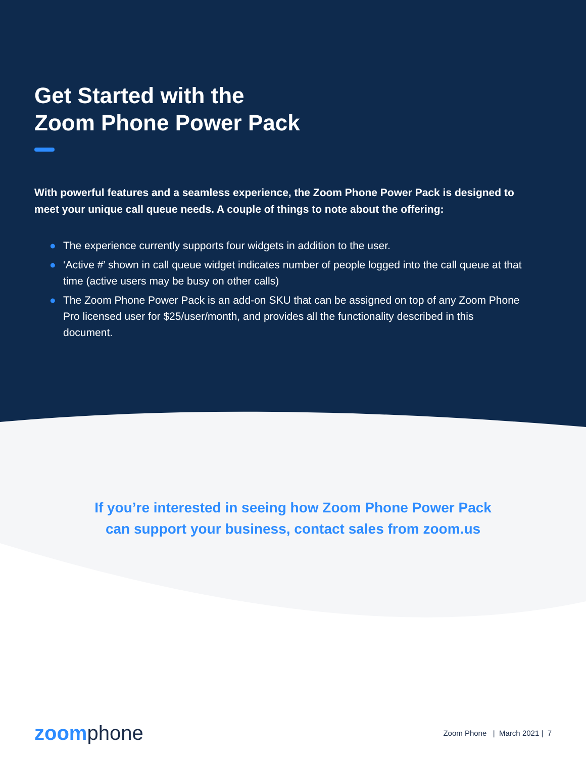Get Started with the
Zoom Phone Power Pack
With powerful features and a seamless experience, the Zoom Phone Power Pack is designed to meet your unique call queue needs. A couple of things to note about the offering:
● The experience currently supports four widgets in addition to the user.
● ‘Active #’ shown in call queue widget indicates number of people logged into the call queue at that time (active users may be busy on other calls)
● The Zoom Phone Power Pack is an add-on SKU that can be assigned on top of any Zoom Phone Pro licensed user for $25/user/month, and provides all the functionality described in this document.
If you’re interested in seeing how Zoom Phone Power Pack
can support your business, contact sales from zoom.us
zoom phone
Zoom Phone | March 2021 | 7